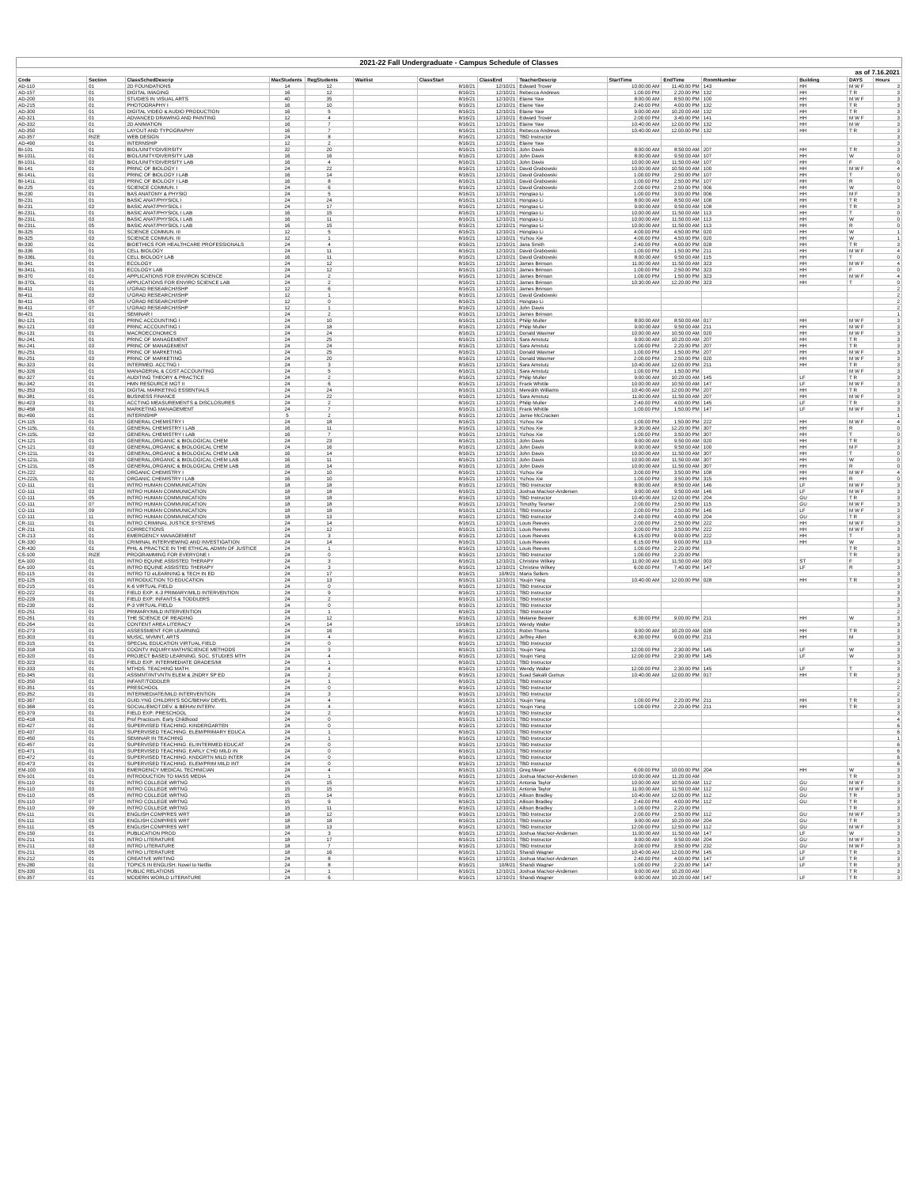| 2021-22 Fall Undergraduate - Campus Schedule of Classes | | | | | | | | | | | | | | |
| as of 7.16.2021 | | | | | | | | | | | | | | |
| Code | Section | ClassSchedDescrip | MaxStudents | RegStudents | Waitlist | ClassStart | ClassEnd | TeacherDescrip | StartTime | EndTime | RoomNumber | Building | DAYS | Hours |
| AD-110 | 01 | 2D FOUNDATIONS | 14 | 12 | | 8/16/21 | 12/10/21 | Edward Trover | 10:00:00 AM | 11:40:00 PM | 143 | HH | M W F | 3 |
| AD-157 | 01 | DIGITAL IMAGING | 16 | 12 | | 8/16/21 | 12/10/21 | Rebecca Andrews | 1:00:00 PM | 2:20:00 PM | 132 | HH | T R | 3 |
| AD-200 | 01 | STUDIES IN VISUAL ARTS | 40 | 35 | | 8/16/21 | 12/10/21 | Elaine Yaw | 8:00:00 AM | 8:50:00 PM | 100 | HH | M W F | 3 |
| AD-215 | 01 | PHOTOGRAPHY I | 16 | 10 | | 8/16/21 | 12/10/21 | Elaine Yaw | 2:40:00 PM | 4:00:00 PM | 132 | HH | T R | 3 |
| AD-300 | 01 | DIGITAL VIDEO & AUDIO PRODUCTION | 16 | 5 | | 8/16/21 | 12/10/21 | Elaine Yaw | 9:00:00 AM | 10:20:00 AM | 132 | HH | T R | 3 |
| AD-321 | 01 | ADVANCED DRAWING AND PAINTING | 12 | 4 | | 8/16/21 | 12/10/21 | Edward Trover | 2:00:00 PM | 3:40:00 PM | 141 | HH | M W F | 3 |
| AD-332 | 01 | 2D ANIMATION | 16 | 7 | | 8/16/21 | 12/10/21 | Elaine Yaw | 10:40:00 AM | 12:00:00 PM | 132 | HH | M W | 3 |
| AD-350 | 01 | LAYOUT AND TYPOGRAPHY | 16 | 7 | | 8/16/21 | 12/10/21 | Rebecca Andrews | 10:40:00 AM | 12:00:00 PM | 132 | HH | T R | 3 |
| AD-357 | RIZE | WEB DESIGN | 24 | 8 | | 8/16/21 | 12/10/21 | TBD Instructor | | | | | | 3 |
| AD-490 | 01 | INTERNSHIP | 12 | 2 | | 8/16/21 | 12/10/21 | Elaine Yaw | | | | | | 3 |
| BI-101 | 01 | BIOL/UNITY/DIVERSITY | 32 | 20 | | 8/16/21 | 12/10/21 | John Davis | 8:00:00 AM | 8:50:00 AM | 207 | HH | T R | 3 |
| BI-101L | 01 | BIOL/UNITY/DIVERSITY LAB | 16 | 16 | | 8/16/21 | 12/10/21 | John Davis | 8:00:00 AM | 9:50:00 AM | 107 | HH | W | 0 |
| BI-101L | 03 | BIOL/UNITY/DIVERSITY LAB | 16 | 4 | | 8/16/21 | 12/10/21 | John Davis | 10:00:00 AM | 11:50:00 AM | 107 | HH | F | 0 |
| BI-141 | 01 | PRINC OF BIOLOGY I | 24 | 22 | | 8/16/21 | 12/10/21 | David Grabowski | 10:00:00 AM | 10:50:00 AM | 100 | HH | M W F | 4 |
| BI-141L | 01 | PRINC OF BIOLOGY I LAB | 16 | 14 | | 8/16/21 | 12/10/21 | David Grabowski | 1:00:00 PM | 2:50:00 PM | 107 | HH | T | 0 |
| BI-141L | 03 | PRINC OF BIOLOGY I LAB | 16 | 8 | | 8/16/21 | 12/10/21 | David Grabowski | 1:00:00 PM | 2:50:00 PM | 107 | HH | R | 0 |
| BI-225 | 01 | SCIENCE COMMUN. I | 24 | 6 | | 8/16/21 | 12/10/21 | David Grabowski | 2:00:00 PM | 2:50:00 PM | 006 | HH | W | 0 |
| BI-230 | 01 | BAS ANATOMY & PHYSIO | 24 | 5 | | 8/16/21 | 12/10/21 | Hongtao Li | 1:00:00 PM | 3:00:00 PM | 006 | HH | M F | 3 |
| BI-231 | 01 | BASIC ANAT/PHYSIOL I | 24 | 24 | | 8/16/21 | 12/10/21 | Hongtao Li | 8:00:00 AM | 8:50:00 AM | 108 | HH | T R | 3 |
| BI-231 | 03 | BASIC ANAT/PHYSIOL I | 24 | 17 | | 8/16/21 | 12/10/21 | Hongtao Li | 9:00:00 AM | 9:50:00 AM | 108 | HH | T R | 3 |
| BI-231L | 01 | BASIC ANAT/PHYSIOL I LAB | 16 | 15 | | 8/16/21 | 12/10/21 | Hongtao Li | 10:00:00 AM | 11:50:00 AM | 113 | HH | T | 0 |
| BI-231L | 03 | BASIC ANAT/PHYSIOL I LAB | 16 | 11 | | 8/16/21 | 12/10/21 | Hongtao Li | 10:00:00 AM | 11:50:00 AM | 113 | HH | W | 0 |
| BI-231L | 05 | BASIC ANAT/PHYSIOL I LAB | 16 | 15 | | 8/16/21 | 12/10/21 | Hongtao Li | 10:00:00 AM | 11:50:00 AM | 113 | HH | R | 0 |
| BI-325 | 01 | SCIENCE COMMUN. III | 12 | 5 | | 8/16/21 | 12/10/21 | Hongtao Li | 4:00:00 PM | 4:50:00 PM | 020 | HH | W | 1 |
| BI-325 | 03 | SCIENCE COMMUN. III | 12 | 1 | | 8/16/21 | 12/10/21 | Yizhou Xie | 4:00:00 PM | 4:50:00 PM | 020 | HH | W | 1 |
| BI-330 | 01 | BIOETHICS FOR HEALTHCARE PROFESSIONALS | 24 | 4 | | 8/16/21 | 12/10/21 | Jana Smith | 2:40:00 PM | 4:00:00 PM | 028 | HH | T R | 3 |
| BI-336 | 01 | CELL BIOLOGY | 24 | 11 | | 8/16/21 | 12/10/21 | David Grabowski | 1:00:00 PM | 1:50:00 PM | 211 | HH | M W F | 4 |
| BI-336L | 01 | CELL BIOLOGY LAB | 16 | 11 | | 8/16/21 | 12/10/21 | David Grabowski | 8:00:00 AM | 9:50:00 AM | 115 | HH | T | 0 |
| BI-341 | 01 | ECOLOGY | 24 | 12 | | 8/16/21 | 12/10/21 | James Brinson | 11:00:00 AM | 11:50:00 AM | 323 | HH | M W F | 4 |
| BI-341L | 01 | ECOLOGY LAB | 24 | 12 | | 8/16/21 | 12/10/21 | James Brinson | 1:00:00 PM | 2:50:00 PM | 323 | HH | F | 0 |
| BI-370 | 01 | APPLICATIONS FOR ENVIRON SCIENCE | 24 | 2 | | 8/16/21 | 12/10/21 | James Brinson | 1:00:00 PM | 1:50:00 PM | 323 | HH | M W F | 4 |
| BI-370L | 01 | APPLICATIONS FOR ENVIRO SCIENCE LAB | 24 | 2 | | 8/16/21 | 12/10/21 | James Brinson | 10:30:00 AM | 12:20:00 PM | 323 | HH | T | 0 |
| BI-411 | 01 | U'GRAD RESEARCH/ISHP | 12 | 6 | | 8/16/21 | 12/10/21 | James Brinson | | | | | | 2 |
| BI-411 | 03 | U'GRAD RESEARCH/ISHP | 12 | 1 | | 8/16/21 | 12/10/21 | David Grabowski | | | | | | 2 |
| BI-411 | 05 | U'GRAD RESEARCH/ISHP | 12 | 0 | | 8/16/21 | 12/10/21 | Hongtao Li | | | | | | 2 |
| BI-411 | 07 | U'GRAD RESEARCH/ISHP | 12 | 1 | | 8/16/21 | 12/10/21 | John Davis | | | | | | 2 |
| BI-421 | 01 | SEMINAR I | 24 | 2 | | 8/16/21 | 12/10/21 | James Brinson | | | | | | 1 |
| BU-121 | 01 | PRINC ACCOUNTING I | 24 | 10 | | 8/16/21 | 12/10/21 | Philip Muller | 8:00:00 AM | 8:50:00 AM | 017 | HH | M W F | 3 |
| BU-121 | 03 | PRINC ACCOUNTING I | 24 | 18 | | 8/16/21 | 12/10/21 | Philip Muller | 9:00:00 AM | 9:50:00 AM | 211 | HH | M W F | 3 |
| BU-131 | 01 | MACROECONOMICS | 24 | 24 | | 8/16/21 | 12/10/21 | Donald Wasmer | 10:00:00 AM | 10:50:00 AM | 020 | HH | M W F | 3 |
| BU-241 | 01 | PRINC OF MANAGEMENT | 24 | 25 | | 8/16/21 | 12/10/21 | Sara Amstutz | 9:00:00 AM | 10:20:00 AM | 207 | HH | T R | 3 |
| BU-241 | 03 | PRINC OF MANAGEMENT | 24 | 24 | | 8/16/21 | 12/10/21 | Sara Amstutz | 1:00:00 PM | 2:20:00 PM | 207 | HH | T R | 3 |
| BU-251 | 01 | PRINC OF MARKETING | 24 | 25 | | 8/16/21 | 12/10/21 | Donald Wasmer | 1:00:00 PM | 1:50:00 PM | 207 | HH | M W F | 3 |
| BU-251 | 03 | PRINC OF MARKETING | 24 | 20 | | 8/16/21 | 12/10/21 | Donald Wasmer | 2:00:00 PM | 2:50:00 PM | 020 | HH | M W F | 3 |
| BU-323 | 01 | INTERMED. ACCTNG I | 24 | 3 | | 8/16/21 | 12/10/21 | Sara Amstutz | 10:40:00 AM | 12:00:00 PM | 211 | HH | T R | 3 |
| BU-326 | 01 | MANAGERIAL & COST ACCOUNTING | 24 | 5 | | 8/16/21 | 12/10/21 | Sara Amstutz | 1:00:00 PM | 1:50:00 PM | | | M W F | 3 |
| BU-327 | 01 | AUDITING THEORY & PRACTICE | 24 | 2 | | 8/16/21 | 12/10/21 | Philip Muller | 9:00:00 AM | 10:20:00 AM | 145 | LF | T R | 3 |
| BU-342 | 01 | HMN RESOURCE MGT II | 24 | 6 | | 8/16/21 | 12/10/21 | Frank Whittle | 10:00:00 AM | 10:50:00 AM | 147 | LF | M W F | 3 |
| BU-353 | 01 | DIGITAL MARKETING ESSENTIALS | 24 | 24 | | 8/16/21 | 12/10/21 | Meredith Williams | 10:40:00 AM | 12:00:00 PM | 207 | HH | T R | 3 |
| BU-381 | 01 | BUSINESS FINANCE | 24 | 22 | | 8/16/21 | 12/10/21 | Sara Amstutz | 11:00:00 AM | 11:50:00 AM | 207 | HH | M W F | 3 |
| BU-423 | 01 | ACCTING MEASUREMENTS & DISCLOSURES | 24 | 2 | | 8/16/21 | 12/10/21 | Philip Muller | 2:40:00 PM | 4:00:00 PM | 145 | LF | T R | 3 |
| BU-458 | 01 | MARKETING MANAGEMENT | 24 | 7 | | 8/16/21 | 12/10/21 | Frank Whittle | 1:00:00 PM | 1:50:00 PM | 147 | LF | M W F | 3 |
| BU-490 | 01 | INTERNSHIP | 5 | 2 | | 8/16/21 | 12/10/21 | Jamie McCracken | | | | | | 1 |
| CH-115 | 01 | GENERAL CHEMISTRY I | 24 | 18 | | 8/16/21 | 12/10/21 | Yizhou Xie | 1:00:00 PM | 1:50:00 PM | 222 | HH | M W F | 4 |
| CH-115L | 01 | GENERAL CHEMISTRY I LAB | 16 | 11 | | 8/16/21 | 12/10/21 | Yizhou Xie | 9:30:00 AM | 12:20:00 PM | 307 | HH | R | 0 |
| CH-115L | 03 | GENERAL CHEMISTRY I LAB | 16 | 7 | | 8/16/21 | 12/10/21 | Yizhou Xie | 1:00:00 PM | 3:50:00 PM | 307 | HH | T | 0 |
| CH-121 | 01 | GENERAL,ORGANIC & BIOLOGICAL CHEM | 24 | 23 | | 8/16/21 | 12/10/21 | John Davis | 9:00:00 AM | 9:50:00 AM | 020 | HH | T R | 3 |
| CH-121 | 03 | GENERAL,ORGANIC & BIOLOGICAL CHEM | 24 | 16 | | 8/16/21 | 12/10/21 | John Davis | 9:00:00 AM | 9:50:00 AM | 100 | HH | M F | 3 |
| CH-121L | 01 | GENERAL,ORGANIC & BIOLOGICAL CHEM LAB | 16 | 14 | | 8/16/21 | 12/10/21 | John Davis | 10:00:00 AM | 11:50:00 AM | 307 | HH | T | 0 |
| CH-121L | 03 | GENERAL,ORGANIC & BIOLOGICAL CHEM LAB | 16 | 11 | | 8/16/21 | 12/10/21 | John Davis | 10:00:00 AM | 11:50:00 AM | 307 | HH | W | 0 |
| CH-121L | 05 | GENERAL,ORGANIC & BIOLOGICAL CHEM LAB | 16 | 14 | | 8/16/21 | 12/10/21 | John Davis | 10:00:00 AM | 11:50:00 AM | 307 | HH | R | 0 |
| CH-222 | 02 | ORGANIC CHEMISTRY I | 24 | 10 | | 8/16/21 | 12/10/21 | Yizhou Xie | 3:00:00 PM | 3:50:00 PM | 108 | HH | M W F | 4 |
| CH-222L | 01 | ORGANIC CHEMISTRY I LAB | 16 | 10 | | 8/16/21 | 12/10/21 | Yizhou Xie | 1:00:00 PM | 3:50:00 PM | 315 | HH | R | 0 |
| CO-111 | 01 | INTRO HUMAN COMMUNICATION | 18 | 18 | | 8/16/21 | 12/10/21 | TBD Instructor | 8:00:00 AM | 8:50:00 AM | 146 | LF | M W F | 3 |
| CO-111 | 03 | INTRO HUMAN COMMUNICATION | 18 | 18 | | 8/16/21 | 12/10/21 | Joshua MacIvor-Andersen | 9:00:00 AM | 9:50:00 AM | 146 | LF | M W F | 3 |
| CO-111 | 05 | INTRO HUMAN COMMUNICATION | 18 | 18 | | 8/16/21 | 12/10/21 | TBD Instructor | 10:40:00 AM | 12:00:00 PM | 204 | GU | T R | 3 |
| CO-111 | 07 | INTRO HUMAN COMMUNICATION | 18 | 18 | | 8/16/21 | 12/10/21 | Timothy Tesmer | 2:00:00 PM | 2:50:00 PM | 115 | GU | M W F | 3 |
| CO-111 | 09 | INTRO HUMAN COMMUNICATION | 18 | 18 | | 8/16/21 | 12/10/21 | TBD Instructor | 2:00:00 PM | 2:50:00 PM | 146 | LF | M W F | 3 |
| CO-111 | 11 | INTRO HUMAN COMMUNICATION | 18 | 13 | | 8/16/21 | 12/10/21 | TBD Instructor | 2:40:00 PM | 4:00:00 PM | 204 | GU | T R | 3 |
| CR-111 | 01 | INTRO CRIMINAL JUSTICE SYSTEMS | 24 | 14 | | 8/16/21 | 12/10/21 | Louis Reeves | 2:00:00 PM | 2:50:00 PM | 222 | HH | M W F | 3 |
| CR-211 | 01 | CORRECTIONS | 24 | 12 | | 8/16/21 | 12/10/21 | Louis Reeves | 3:00:00 PM | 3:50:00 PM | 222 | HH | M W F | 3 |
| CR-213 | 01 | EMERGENCY MANAGEMENT | 24 | 3 | | 8/16/21 | 12/10/21 | Louis Reeves | 6:15:00 PM | 9:00:00 PM | 222 | HH | T | 3 |
| CR-330 | 01 | CRIMINAL INTERVIEWING AND INVESTIGATION | 24 | 14 | | 8/16/21 | 12/10/21 | Louis Reeves | 6:15:00 PM | 9:00:00 PM | 113 | HH | W | 3 |
| CR-430 | 01 | PHIL & PRACTICE IN THE ETHICAL ADMIN OF JUSTICE | 24 | 1 | | 8/16/21 | 12/10/21 | Louis Reeves | 1:00:00 PM | 2:20:00 PM | | | T R | 3 |
| CS-100 | RIZE | PROGRAMMING FOR EVERYONE I | 24 | 0 | | 8/16/21 | 12/10/21 | TBD Instructor | 1:00:00 PM | 2:20:00 PM | | | T R | 3 |
| EA-100 | 01 | INTRO EQUINE ASSISTED THERAPY | 24 | 3 | | 8/16/21 | 12/10/21 | Christine Wilkey | 11:00:00 AM | 11:50:00 AM | 003 | ST | F | 3 |
| EA-100 | 01 | INTRO EQUINE ASSISTED THERAPY | 24 | 3 | | 8/16/21 | 12/10/21 | Christine Wilkey | 6:00:00 PM | 7:40:00 PM | 147 | LF | R | 3 |
| ED-115 | 01 | INTRO TO eLEARNING & TECH IN ED | 24 | 17 | | 8/16/21 | 10/8/21 | Maria Sellers | | | | | | 3 |
| ED-125 | 01 | INTRODUCTION TO EDUCATION | 24 | 13 | | 8/16/21 | 12/10/21 | Youjin Yang | 10:40:00 AM | 12:00:00 PM | 028 | HH | T R | 3 |
| ED-215 | 01 | K-6 VIRTUAL FIELD | 24 | 0 | | 8/16/21 | 12/10/21 | TBD Instructor | | | | | | 3 |
| ED-222 | 01 | FIELD EXP: K-3 PRIMARY/MILD INTERVENTION | 24 | 9 | | 8/16/21 | 12/10/21 | TBD Instructor | | | | | | 3 |
| ED-229 | 01 | FIELD EXP: INFANTS & TODDLERS | 24 | 2 | | 8/16/21 | 12/10/21 | TBD Instructor | | | | | | 3 |
| ED-230 | 01 | P-3 VIRTUAL FIELD | 24 | 0 | | 8/16/21 | 12/10/21 | TBD Instructor | | | | | | 3 |
| ED-251 | 01 | PRIMARY/MILD INTERVENTION | 24 | 1 | | 8/16/21 | 12/10/21 | TBD Instructor | | | | | | 2 |
| ED-261 | 01 | THE SCIENCE OF READING | 24 | 12 | | 8/16/21 | 12/10/21 | Melanie Beaver | 6:30:00 PM | 9:00:00 PM | 211 | HH | W | 3 |
| ED-264 | 01 | CONTENT AREA LITERACY | 24 | 14 | | 10/18/21 | 12/10/21 | Wendy Walter | | | | | | 3 |
| ED-273 | 01 | ASSESSMENT FOR LEARNING | 24 | 16 | | 8/16/21 | 12/10/21 | Robin Thoma | 9:00:00 AM | 10:20:00 AM | 028 | HH | T R | 3 |
| ED-303 | 01 | MUSIC, MVMNT, ARTS | 24 | 4 | | 8/16/21 | 12/10/21 | Jeffrey Allen | 6:30:00 PM | 9:00:00 PM | 211 | HH | M | 3 |
| ED-315 | 01 | SPECIAL EDUCATION VIRTUAL FIELD | 24 | 0 | | 8/16/21 | 12/10/21 | TBD Instructor | | | | | | 3 |
| ED-318 | 01 | COGNTV INQUIRY:MATH/SCIENCE METHODS | 24 | 3 | | 8/16/21 | 12/10/21 | Youjin Yang | 12:00:00 PM | 2:30:00 PM | 145 | LF | W | 3 |
| ED-320 | 01 | PROJECT BASED LEARNING: SOC. STUDIES MTH | 24 | 4 | | 8/16/21 | 12/10/21 | Youjin Yang | 12:00:00 PM | 2:30:00 PM | 145 | LF | W | 3 |
| ED-323 | 01 | FIELD EXP: INTERMEDIATE GRADES/MI | 24 | 1 | | 8/16/21 | 12/10/21 | TBD Instructor | | | | | | 3 |
| ED-333 | 01 | MTHDS. TEACHING MATH. | 24 | 4 | | 8/16/21 | 12/10/21 | Wendy Walter | 12:00:00 PM | 2:30:00 PM | 145 | LF | T | 3 |
| ED-345 | 01 | ASSMNT/INTVNTN ELEM & 2NDRY SP ED | 24 | 2 | | 8/16/21 | 12/10/21 | Suad Sakalli Gumus | 10:40:00 AM | 12:00:00 PM | 017 | HH | T R | 3 |
| ED-350 | 01 | INFANT/TODDLER | 24 | 1 | | 8/16/21 | 12/10/21 | TBD Instructor | | | | | | 2 |
| ED-351 | 01 | PRESCHOOL | 24 | 0 | | 8/16/21 | 12/10/21 | TBD Instructor | | | | | | 2 |
| ED-352 | 01 | INTERMEDIATE/MILD INTERVENTION | 24 | 3 | | 8/16/21 | 12/10/21 | TBD Instructor | | | | | | 2 |
| ED-367 | 01 | GUID.YNG CHILDRN'S SOC/BEHAV DEVEL | 24 | 4 | | 8/16/21 | 12/10/21 | Youjin Yang | 1:00:00 PM | 2:20:00 PM | 211 | HH | T R | 3 |
| ED-368 | 01 | SOCIAL/EMOT.DEV. & BEHAV.INTERV. | 24 | 4 | | 8/16/21 | 12/10/21 | Youjin Yang | 1:00:00 PM | 2:20:00 PM | 211 | HH | T R | 3 |
| ED-379 | 01 | FIELD EXP: PRESCHOOL | 24 | 2 | | 8/16/21 | 12/10/21 | TBD Instructor | | | | | | 3 |
| ED-418 | 01 | Prof Practicum: Early Childhood | 24 | 0 | | 8/16/21 | 12/10/21 | TBD Instructor | | | | | | 4 |
| ED-427 | 01 | SUPERVISED TEACHING: KINDERGARTEN | 24 | 0 | | 8/16/21 | 12/10/21 | TBD Instructor | | | | | | 6 |
| ED-437 | 01 | SUPERVISED TEACHING: ELEM/PRIMARY EDUCA | 24 | 1 | | 8/16/21 | 12/10/21 | TBD Instructor | | | | | | 6 |
| ED-450 | 01 | SEMINAR IN TEACHING | 24 | 1 | | 8/16/21 | 12/10/21 | TBD Instructor | | | | | | 1 |
| ED-457 | 01 | SUPERVISED TEACHING: EL/INTERMED EDUCAT | 24 | 0 | | 8/16/21 | 12/10/21 | TBD Instructor | | | | | | 6 |
| ED-471 | 01 | SUPERVISED TEACHING: EARLY C'HD MILD IN | 24 | 0 | | 8/16/21 | 12/10/21 | TBD Instructor | | | | | | 6 |
| ED-472 | 01 | SUPERVISED TEACHING: KNDGRTN MILD INTER | 24 | 0 | | 8/16/21 | 12/10/21 | TBD Instructor | | | | | | 6 |
| ED-473 | 01 | SUPERVISED TEACHING: ELEM/PRIM MILD INT | 24 | 0 | | 8/16/21 | 12/10/21 | TBD Instructor | | | | | | 6 |
| EM-100 | 01 | EMERGENCY MEDICAL TECHNICIAN | 24 | 4 | | 8/16/21 | 12/10/21 | Greg Meyer | 6:00:00 PM | 10:00:00 PM | 204 | HH | W | 3 |
| EN-101 | 01 | INTRODUCTION TO MASS MEDIA | 24 | 1 | | 8/16/21 | 12/10/21 | Joshua MacIvor-Andersen | 10:00:00 AM | 11:20:00 AM | | | T R | 3 |
| EN-110 | 01 | INTRO COLLEGE WRTNG | 15 | 15 | | 8/16/21 | 12/10/21 | Antonia Taylor | 10:00:00 AM | 10:50:00 AM | 112 | GU | M W F | 3 |
| EN-110 | 03 | INTRO COLLEGE WRTNG | 15 | 15 | | 8/16/21 | 12/10/21 | Antonia Taylor | 11:00:00 AM | 11:50:00 AM | 112 | GU | M W F | 3 |
| EN-110 | 05 | INTRO COLLEGE WRTNG | 15 | 14 | | 8/16/21 | 12/10/21 | Allison Bradley | 10:40:00 AM | 12:00:00 PM | 112 | GU | T R | 3 |
| EN-110 | 07 | INTRO COLLEGE WRTNG | 15 | 9 | | 8/16/21 | 12/10/21 | Allison Bradley | 2:40:00 PM | 4:00:00 PM | 112 | GU | T R | 3 |
| EN-110 | 09 | INTRO COLLEGE WRTNG | 15 | 11 | | 8/16/21 | 12/10/21 | Allison Bradley | 1:00:00 PM | 2:20:00 PM | | | T R | 3 |
| EN-111 | 01 | ENGLISH COMP/RES WRT | 18 | 12 | | 8/16/21 | 12/10/21 | TBD Instructor | 2:00:00 PM | 2:50:00 PM | 112 | GU | M W F | 3 |
| EN-111 | 03 | ENGLISH COMP/RES WRT | 18 | 18 | | 8/16/21 | 12/10/21 | TBD Instructor | 9:00:00 AM | 10:20:00 AM | 204 | GU | T R | 3 |
| EN-111 | 05 | ENGLISH COMP/RES WRT | 18 | 13 | | 8/16/21 | 12/10/21 | TBD Instructor | 12:00:00 PM | 12:50:00 PM | 112 | GU | M W F | 3 |
| EN-150 | 01 | PUBLICATION PROD | 24 | 3 | | 8/16/21 | 12/10/21 | Joshua MacIvor-Andersen | 11:00:00 AM | 11:50:00 AM | 147 | LF | W | 3 |
| EN-211 | 01 | INTRO LITERATURE | 18 | 17 | | 8/16/21 | 12/10/21 | TBD Instructor | 9:00:00 AM | 9:50:00 AM | 204 | GU | M W F | 3 |
| EN-211 | 03 | INTRO LITERATURE | 18 | 7 | | 8/16/21 | 12/10/21 | TBD Instructor | 3:00:00 PM | 3:50:00 PM | 232 | GU | M W F | 3 |
| EN-211 | 05 | INTRO LITERATURE | 18 | 16 | | 8/16/21 | 12/10/21 | Shandi Wagner | 10:40:00 AM | 12:00:00 PM | 145 | LF | T R | 3 |
| EN-212 | 01 | CREATIVE WRITING | 24 | 8 | | 8/16/21 | 12/10/21 | Joshua MacIvor-Andersen | 2:40:00 PM | 4:00:00 PM | 147 | LF | T R | 3 |
| EN-280 | 01 | TOPICS IN ENGLISH: Novel to Netflix | 24 | 8 | | 8/16/21 | 10/8/21 | Shandi Wagner | 1:00:00 PM | 2:20:00 PM | 147 | LF | T R | 3 |
| EN-330 | 01 | PUBLIC RELATIONS | 24 | 1 | | 8/16/21 | 12/10/21 | Joshua MacIvor-Andersen | 9:00:00 AM | 10:20:00 AM | | | T R | 3 |
| EN-357 | 01 | MODERN WORLD LITERATURE | 24 | 6 | | 8/16/21 | 12/10/21 | Shandi Wagner | 9:00:00 AM | 10:20:00 AM | 147 | LF | T R | 3 |